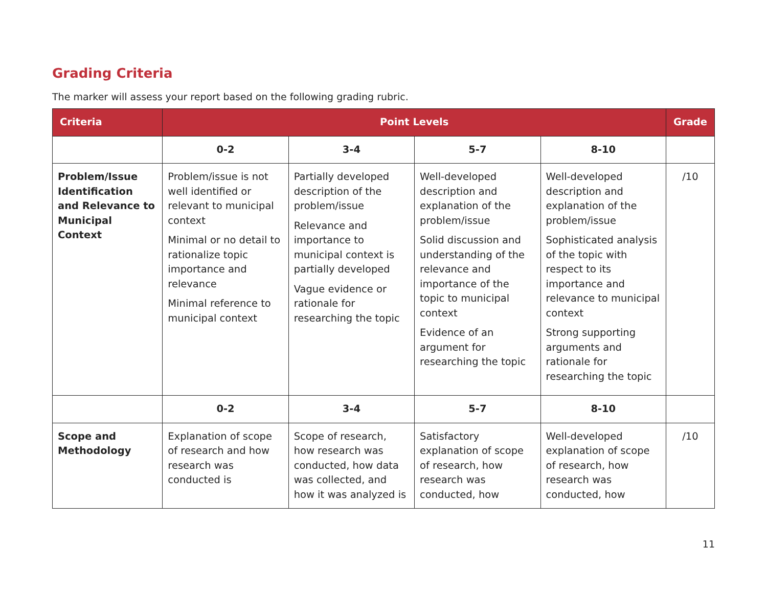Grading Criteria
The marker will assess your report based on the following grading rubric.
| Criteria | Point Levels | | | | Grade |
| --- | --- | --- | --- | --- | --- |
| | 0-2 | 3-4 | 5-7 | 8-10 | |
| Problem/Issue Identification and Relevance to Municipal Context | Problem/issue is not well identified or relevant to municipal context Minimal or no detail to rationalize topic importance and relevance Minimal reference to municipal context | Partially developed description of the problem/issue Relevance and importance to municipal context is partially developed Vague evidence or rationale for researching the topic | Well-developed description and explanation of the problem/issue Solid discussion and understanding of the relevance and importance of the topic to municipal context Evidence of an argument for researching the topic | Well-developed description and explanation of the problem/issue Sophisticated analysis of the topic with respect to its importance and relevance to municipal context Strong supporting arguments and rationale for researching the topic | /10 |
| | 0-2 | 3-4 | 5-7 | 8-10 | |
| Scope and Methodology | Explanation of scope of research and how research was conducted is | Scope of research, how research was conducted, how data was collected, and how it was analyzed is | Satisfactory explanation of scope of research, how research was conducted, how | Well-developed explanation of scope of research, how research was conducted, how | /10 |
11